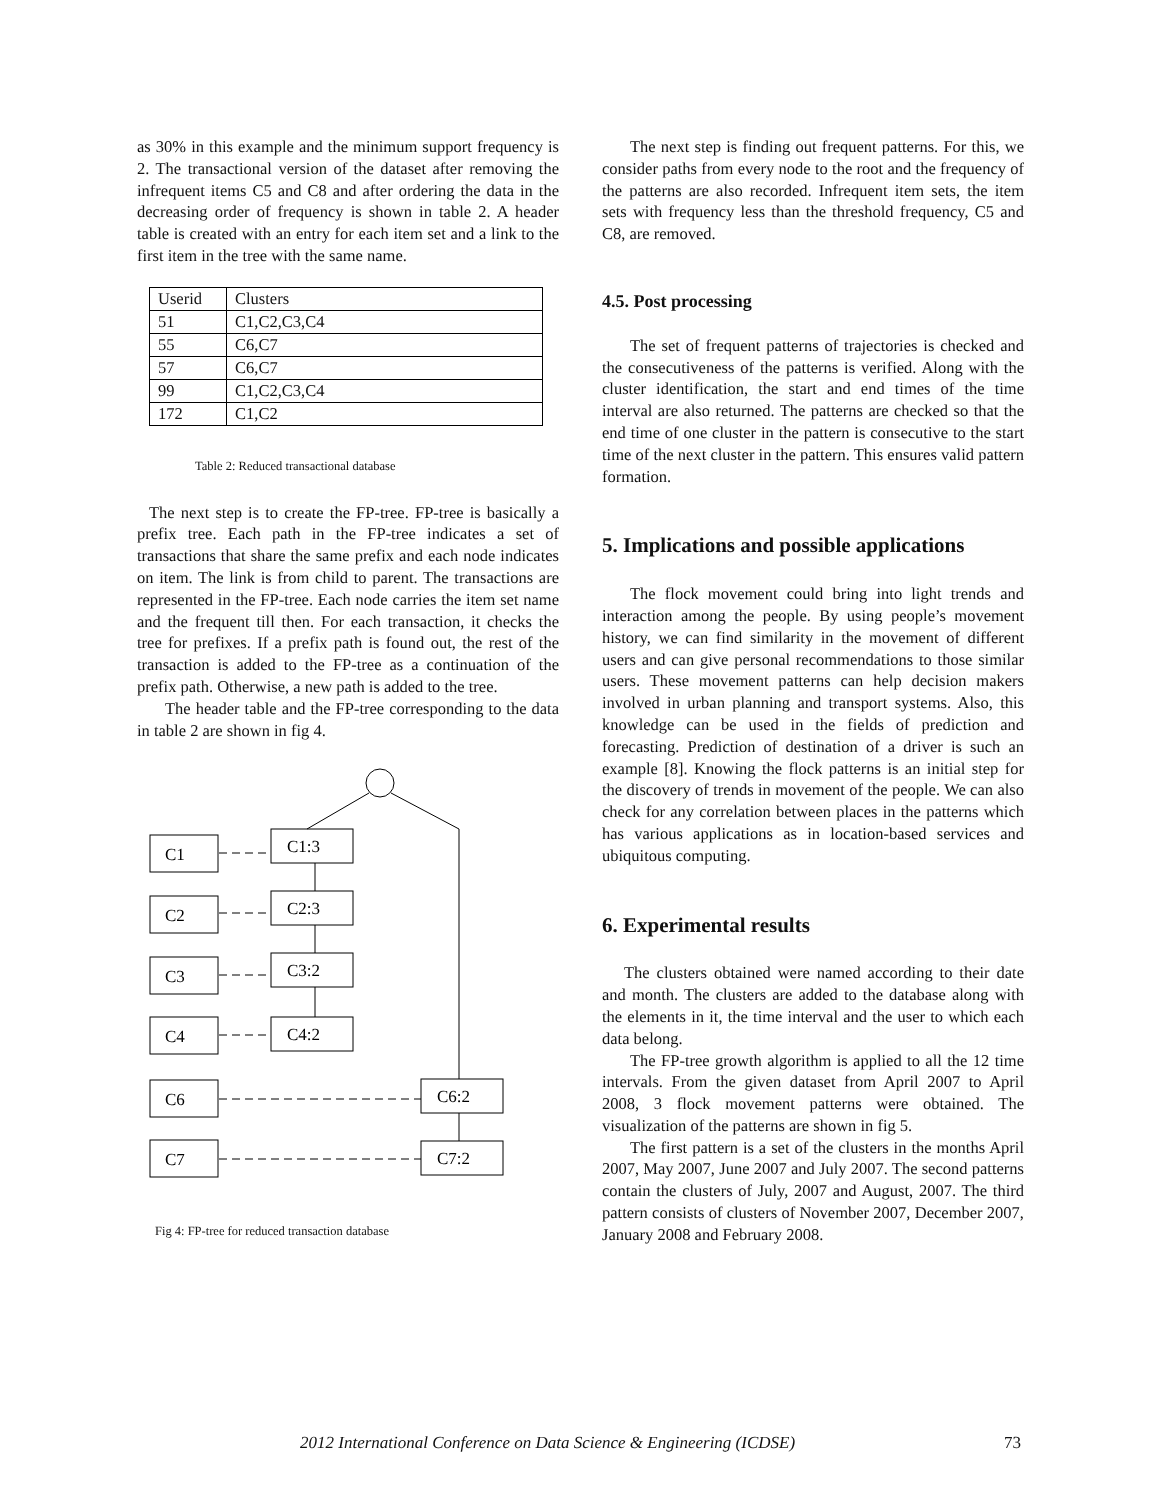as 30% in this example and the minimum support frequency is 2. The transactional version of the dataset after removing the infrequent items C5 and C8 and after ordering the data in the decreasing order of frequency is shown in table 2. A header table is created with an entry for each item set and a link to the first item in the tree with the same name.
| Userid | Clusters |
| 51 | C1,C2,C3,C4 |
| 55 | C6,C7 |
| 57 | C6,C7 |
| 99 | C1,C2,C3,C4 |
| 172 | C1,C2 |
Table 2: Reduced transactional database
The next step is to create the FP-tree. FP-tree is basically a prefix tree. Each path in the FP-tree indicates a set of transactions that share the same prefix and each node indicates on item. The link is from child to parent. The transactions are represented in the FP-tree. Each node carries the item set name and the frequent till then. For each transaction, it checks the tree for prefixes. If a prefix path is found out, the rest of the transaction is added to the FP-tree as a continuation of the prefix path. Otherwise, a new path is added to the tree.
The header table and the FP-tree corresponding to the data in table 2 are shown in fig 4.
C1
C2
C3
C4
C6
C7
C1:3
C2:3
C3:2
C4:2
C6:2
C7:2
Fig 4: FP-tree for reduced transaction database
The next step is finding out frequent patterns. For this, we consider paths from every node to the root and the frequency of the patterns are also recorded. Infrequent item sets, the item sets with frequency less than the threshold frequency, C5 and C8, are removed.
4.5. Post processing
The set of frequent patterns of trajectories is checked and the consecutiveness of the patterns is verified. Along with the cluster identification, the start and end times of the time interval are also returned. The patterns are checked so that the end time of one cluster in the pattern is consecutive to the start time of the next cluster in the pattern. This ensures valid pattern formation.
5. Implications and possible applications
The flock movement could bring into light trends and interaction among the people. By using people’s movement history, we can find similarity in the movement of different users and can give personal recommendations to those similar users. These movement patterns can help decision makers involved in urban planning and transport systems. Also, this knowledge can be used in the fields of prediction and forecasting. Prediction of destination of a driver is such an example [8]. Knowing the flock patterns is an initial step for the discovery of trends in movement of the people. We can also check for any correlation between places in the patterns which has various applications as in location-based services and ubiquitous computing.
6. Experimental results
The clusters obtained were named according to their date and month. The clusters are added to the database along with the elements in it, the time interval and the user to which each data belong.
The FP-tree growth algorithm is applied to all the 12 time intervals. From the given dataset from April 2007 to April 2008, 3 flock movement patterns were obtained. The visualization of the patterns are shown in fig 5.
The first pattern is a set of the clusters in the months April 2007, May 2007, June 2007 and July 2007. The second patterns contain the clusters of July, 2007 and August, 2007. The third pattern consists of clusters of November 2007, December 2007, January 2008 and February 2008.
2012 International Conference on Data Science & Engineering (ICDSE) 73